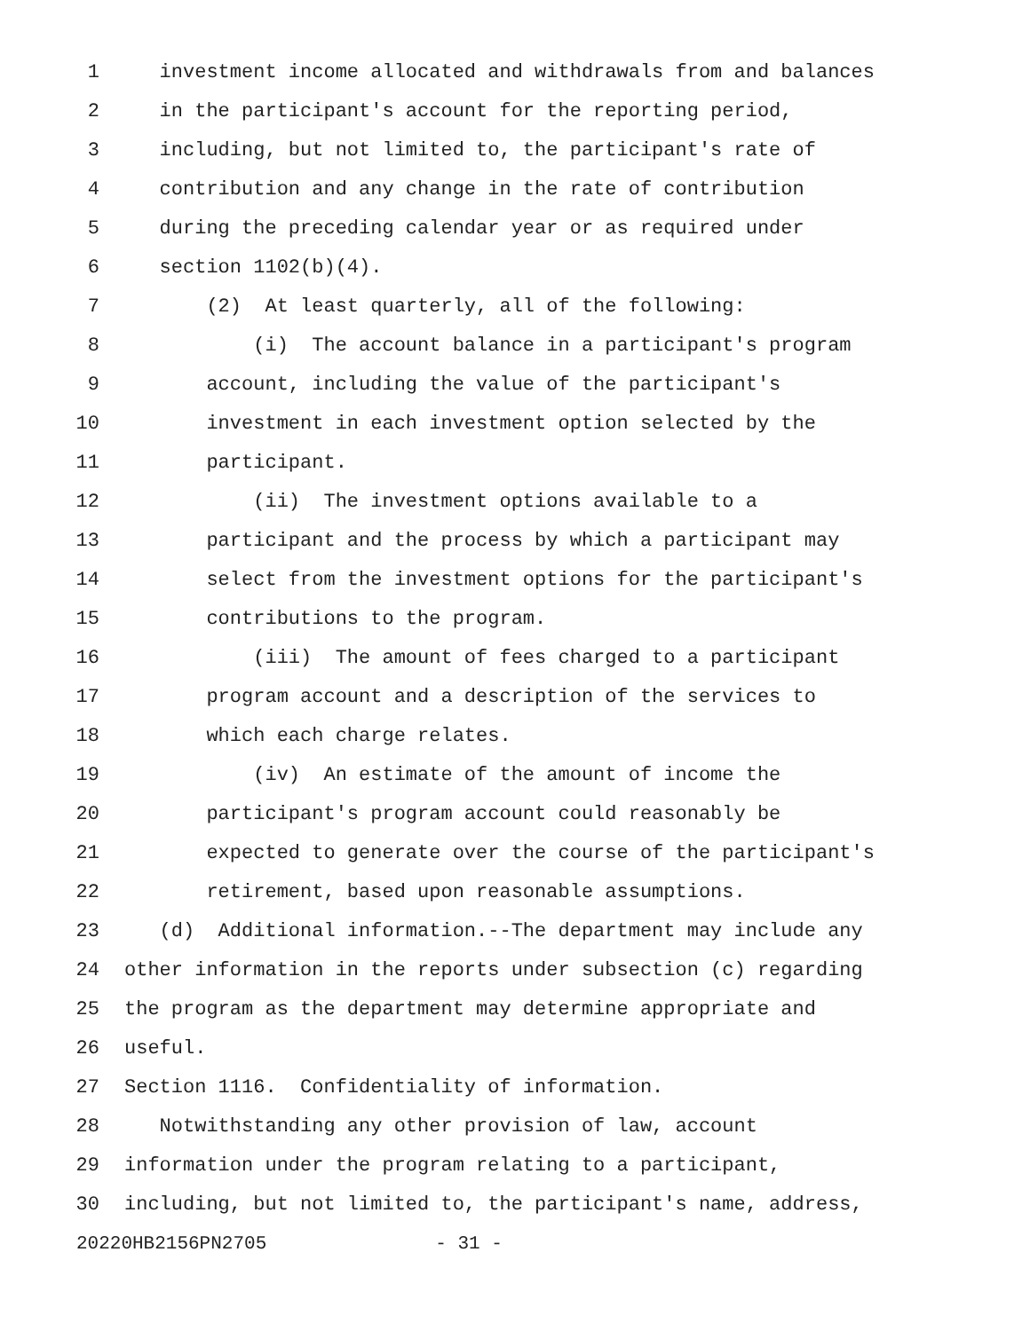1 investment income allocated and withdrawals from and balances
2 in the participant's account for the reporting period,
3 including, but not limited to, the participant's rate of
4 contribution and any change in the rate of contribution
5 during the preceding calendar year or as required under
6 section 1102(b)(4).
7 (2) At least quarterly, all of the following:
8 (i) The account balance in a participant's program
9 account, including the value of the participant's
10 investment in each investment option selected by the
11 participant.
12 (ii) The investment options available to a
13 participant and the process by which a participant may
14 select from the investment options for the participant's
15 contributions to the program.
16 (iii) The amount of fees charged to a participant
17 program account and a description of the services to
18 which each charge relates.
19 (iv) An estimate of the amount of income the
20 participant's program account could reasonably be
21 expected to generate over the course of the participant's
22 retirement, based upon reasonable assumptions.
23 (d) Additional information.--The department may include any
24 other information in the reports under subsection (c) regarding
25 the program as the department may determine appropriate and
26 useful.
27 Section 1116. Confidentiality of information.
28 Notwithstanding any other provision of law, account
29 information under the program relating to a participant,
30 including, but not limited to, the participant's name, address,
20220HB2156PN2705 - 31 -